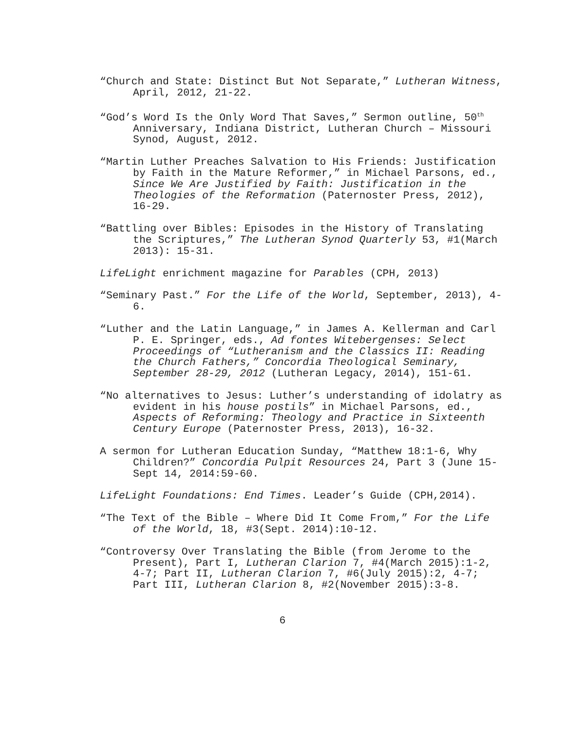“Church and State: Distinct But Not Separate,” Lutheran Witness, April, 2012, 21-22.
“God’s Word Is the Only Word That Saves,” Sermon outline, 50<sup>th</sup> Anniversary, Indiana District, Lutheran Church – Missouri Synod, August, 2012.
“Martin Luther Preaches Salvation to His Friends: Justification by Faith in the Mature Reformer,” in Michael Parsons, ed., Since We Are Justified by Faith: Justification in the Theologies of the Reformation (Paternoster Press, 2012), 16-29.
“Battling over Bibles: Episodes in the History of Translating the Scriptures,” The Lutheran Synod Quarterly 53, #1(March 2013): 15-31.
LifeLight enrichment magazine for Parables (CPH, 2013)
“Seminary Past.” For the Life of the World, September, 2013), 4-6.
“Luther and the Latin Language,” in James A. Kellerman and Carl P. E. Springer, eds., Ad fontes Witebergenses: Select Proceedings of “Lutheranism and the Classics II: Reading the Church Fathers,” Concordia Theological Seminary, September 28-29, 2012 (Lutheran Legacy, 2014), 151-61.
“No alternatives to Jesus: Luther’s understanding of idolatry as evident in his house postils” in Michael Parsons, ed., Aspects of Reforming: Theology and Practice in Sixteenth Century Europe (Paternoster Press, 2013), 16-32.
A sermon for Lutheran Education Sunday, “Matthew 18:1-6, Why Children?” Concordia Pulpit Resources 24, Part 3 (June 15-Sept 14, 2014:59-60.
LifeLight Foundations: End Times. Leader’s Guide (CPH,2014).
“The Text of the Bible – Where Did It Come From,” For the Life of the World, 18, #3(Sept. 2014):10-12.
“Controversy Over Translating the Bible (from Jerome to the Present), Part I, Lutheran Clarion 7, #4(March 2015):1-2, 4-7; Part II, Lutheran Clarion 7, #6(July 2015):2, 4-7; Part III, Lutheran Clarion 8, #2(November 2015):3-8.
6